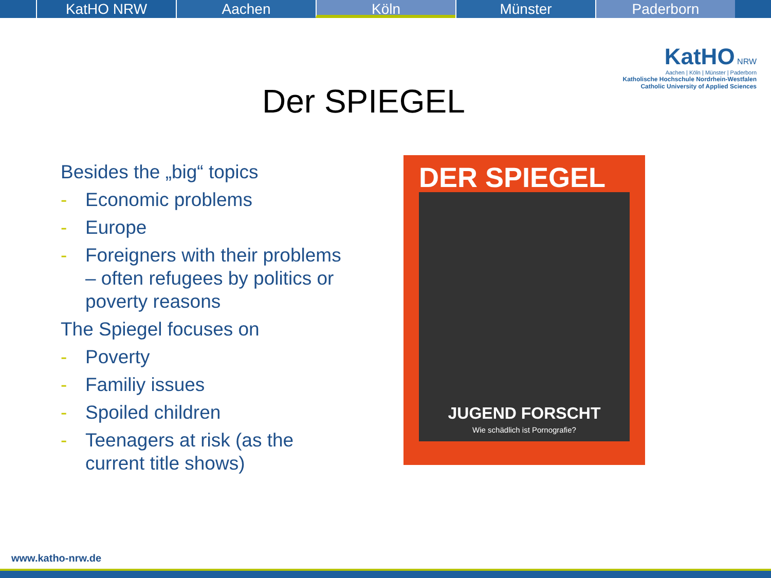KatHO NRW Aachen Köln Münster Paderborn
KatHO NRW
Aachen | Köln | Münster | Paderborn
Katholische Hochschule Nordrhein-Westfalen
Catholic University of Applied Sciences
Der SPIEGEL
Besides the „big“ topics
- Economic problems
- Europe
- Foreigners with their problems – often refugees by politics or poverty reasons
The Spiegel focuses on
- Poverty
- Familiy issues
- Spoiled children
- Teenagers at risk (as the current title shows)
DER SPIEGEL
JUGEND FORSCHT
Wie schädlich ist Pornografie?
www.katho-nrw.de